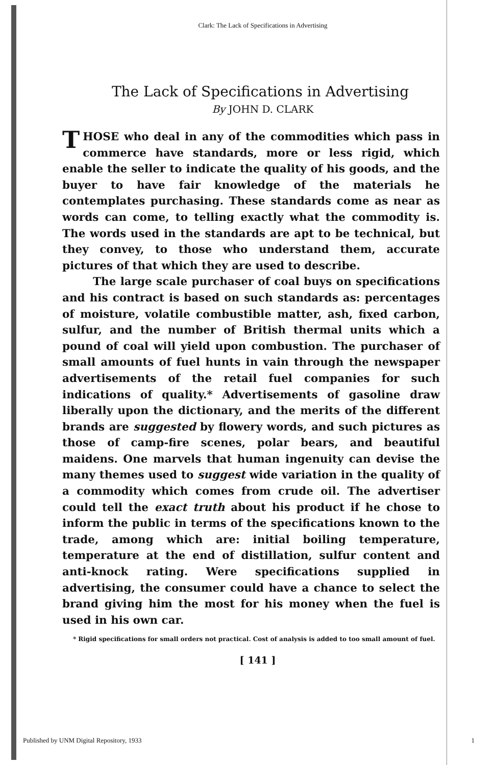Clark: The Lack of Specifications in Advertising
The Lack of Specifications in Advertising
By JOHN D. CLARK
THOSE who deal in any of the commodities which pass in commerce have standards, more or less rigid, which enable the seller to indicate the quality of his goods, and the buyer to have fair knowledge of the materials he contemplates purchasing. These standards come as near as words can come, to telling exactly what the commodity is. The words used in the standards are apt to be technical, but they convey, to those who understand them, accurate pictures of that which they are used to describe.
The large scale purchaser of coal buys on specifications and his contract is based on such standards as: percentages of moisture, volatile combustible matter, ash, fixed carbon, sulfur, and the number of British thermal units which a pound of coal will yield upon combustion. The purchaser of small amounts of fuel hunts in vain through the newspaper advertisements of the retail fuel companies for such indications of quality.* Advertisements of gasoline draw liberally upon the dictionary, and the merits of the different brands are suggested by flowery words, and such pictures as those of camp-fire scenes, polar bears, and beautiful maidens. One marvels that human ingenuity can devise the many themes used to suggest wide variation in the quality of a commodity which comes from crude oil. The advertiser could tell the exact truth about his product if he chose to inform the public in terms of the specifications known to the trade, among which are: initial boiling temperature, temperature at the end of distillation, sulfur content and anti-knock rating. Were specifications supplied in advertising, the consumer could have a chance to select the brand giving him the most for his money when the fuel is used in his own car.
* Rigid specifications for small orders not practical. Cost of analysis is added to too small amount of fuel.
[ 141 ]
Published by UNM Digital Repository, 1933 1